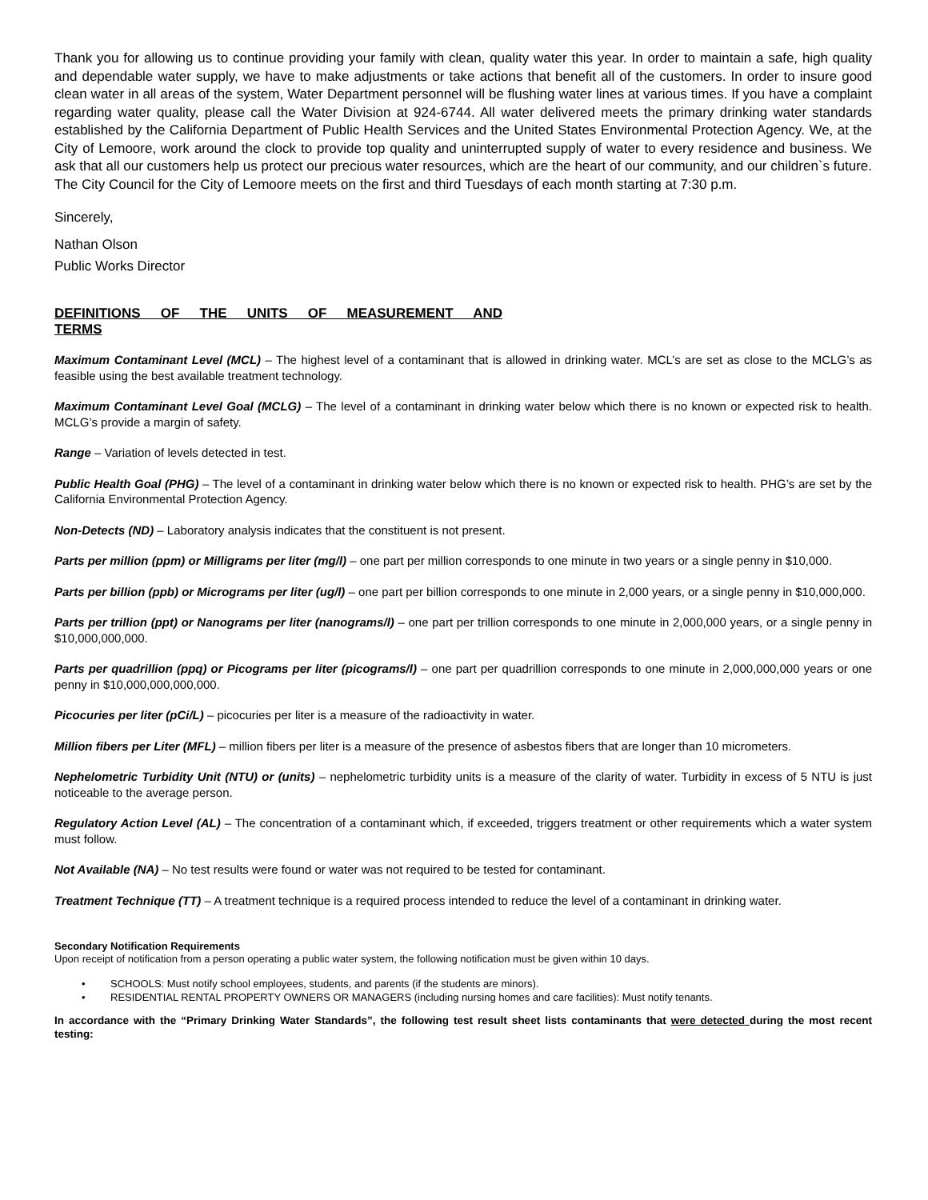Thank you for allowing us to continue providing your family with clean, quality water this year. In order to maintain a safe, high quality and dependable water supply, we have to make adjustments or take actions that benefit all of the customers. In order to insure good clean water in all areas of the system, Water Department personnel will be flushing water lines at various times. If you have a complaint regarding water quality, please call the Water Division at 924-6744. All water delivered meets the primary drinking water standards established by the California Department of Public Health Services and the United States Environmental Protection Agency. We, at the City of Lemoore, work around the clock to provide top quality and uninterrupted supply of water to every residence and business. We ask that all our customers help us protect our precious water resources, which are the heart of our community, and our children`s future. The City Council for the City of Lemoore meets on the first and third Tuesdays of each month starting at 7:30 p.m.
Sincerely,
Nathan Olson
Public Works Director
DEFINITIONS OF THE UNITS OF MEASUREMENT AND TERMS
Maximum Contaminant Level (MCL) – The highest level of a contaminant that is allowed in drinking water. MCL’s are set as close to the MCLG’s as feasible using the best available treatment technology.
Maximum Contaminant Level Goal (MCLG) – The level of a contaminant in drinking water below which there is no known or expected risk to health. MCLG’s provide a margin of safety.
Range – Variation of levels detected in test.
Public Health Goal (PHG) – The level of a contaminant in drinking water below which there is no known or expected risk to health. PHG’s are set by the California Environmental Protection Agency.
Non-Detects (ND) – Laboratory analysis indicates that the constituent is not present.
Parts per million (ppm) or Milligrams per liter (mg/l) – one part per million corresponds to one minute in two years or a single penny in $10,000.
Parts per billion (ppb) or Micrograms per liter (ug/l) – one part per billion corresponds to one minute in 2,000 years, or a single penny in $10,000,000.
Parts per trillion (ppt) or Nanograms per liter (nanograms/l) – one part per trillion corresponds to one minute in 2,000,000 years, or a single penny in $10,000,000,000.
Parts per quadrillion (ppq) or Picograms per liter (picograms/l) – one part per quadrillion corresponds to one minute in 2,000,000,000 years or one penny in $10,000,000,000,000.
Picocuries per liter (pCi/L) – picocuries per liter is a measure of the radioactivity in water.
Million fibers per Liter (MFL) – million fibers per liter is a measure of the presence of asbestos fibers that are longer than 10 micrometers.
Nephelometric Turbidity Unit (NTU) or (units) – nephelometric turbidity units is a measure of the clarity of water. Turbidity in excess of 5 NTU is just noticeable to the average person.
Regulatory Action Level (AL) – The concentration of a contaminant which, if exceeded, triggers treatment or other requirements which a water system must follow.
Not Available (NA) – No test results were found or water was not required to be tested for contaminant.
Treatment Technique (TT) – A treatment technique is a required process intended to reduce the level of a contaminant in drinking water.
Secondary Notification Requirements
Upon receipt of notification from a person operating a public water system, the following notification must be given within 10 days.
• SCHOOLS: Must notify school employees, students, and parents (if the students are minors).
• RESIDENTIAL RENTAL PROPERTY OWNERS OR MANAGERS (including nursing homes and care facilities): Must notify tenants.
In accordance with the “Primary Drinking Water Standards”, the following test result sheet lists contaminants that were detected during the most recent testing: